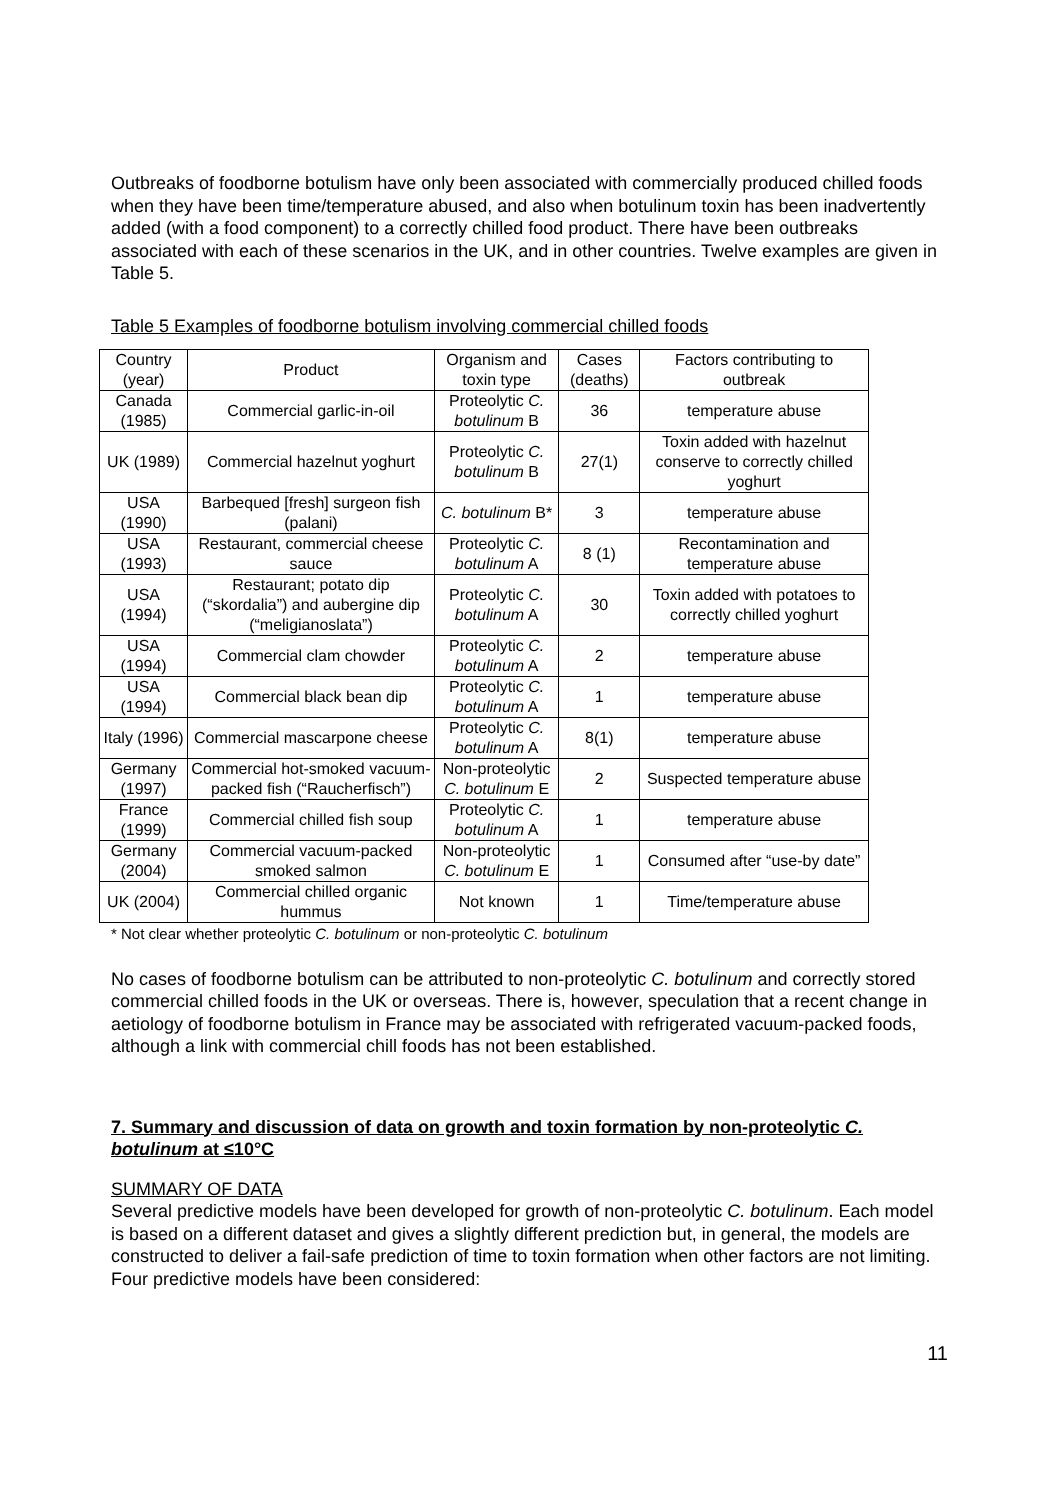Outbreaks of foodborne botulism have only been associated with commercially produced chilled foods when they have been time/temperature abused, and also when botulinum toxin has been inadvertently added (with a food component) to a correctly chilled food product. There have been outbreaks associated with each of these scenarios in the UK, and in other countries. Twelve examples are given in Table 5.
Table 5 Examples of foodborne botulism involving commercial chilled foods
| Country (year) | Product | Organism and toxin type | Cases (deaths) | Factors contributing to outbreak |
| --- | --- | --- | --- | --- |
| Canada (1985) | Commercial garlic-in-oil | Proteolytic C. botulinum B | 36 | temperature abuse |
| UK (1989) | Commercial hazelnut yoghurt | Proteolytic C. botulinum B | 27(1) | Toxin added with hazelnut conserve to correctly chilled yoghurt |
| USA (1990) | Barbequed [fresh] surgeon fish (palani) | C. botulinum B* | 3 | temperature abuse |
| USA (1993) | Restaurant, commercial cheese sauce | Proteolytic C. botulinum A | 8 (1) | Recontamination and temperature abuse |
| USA (1994) | Restaurant; potato dip (“skordalia”) and aubergine dip (“meligianoslata”) | Proteolytic C. botulinum A | 30 | Toxin added with potatoes to correctly chilled yoghurt |
| USA (1994) | Commercial clam chowder | Proteolytic C. botulinum A | 2 | temperature abuse |
| USA (1994) | Commercial black bean dip | Proteolytic C. botulinum A | 1 | temperature abuse |
| Italy (1996) | Commercial mascarpone cheese | Proteolytic C. botulinum A | 8(1) | temperature abuse |
| Germany (1997) | Commercial hot-smoked vacuum-packed fish (“Raucherfisch”) | Non-proteolytic C. botulinum E | 2 | Suspected temperature abuse |
| France (1999) | Commercial chilled fish soup | Proteolytic C. botulinum A | 1 | temperature abuse |
| Germany (2004) | Commercial vacuum-packed smoked salmon | Non-proteolytic C. botulinum E | 1 | Consumed after “use-by date” |
| UK (2004) | Commercial chilled organic hummus | Not known | 1 | Time/temperature abuse |
* Not clear whether proteolytic C. botulinum or non-proteolytic C. botulinum
No cases of foodborne botulism can be attributed to non-proteolytic C. botulinum and correctly stored commercial chilled foods in the UK or overseas. There is, however, speculation that a recent change in aetiology of foodborne botulism in France may be associated with refrigerated vacuum-packed foods, although a link with commercial chill foods has not been established.
7. Summary and discussion of data on growth and toxin formation by non-proteolytic C. botulinum at ≤10°C
SUMMARY OF DATA
Several predictive models have been developed for growth of non-proteolytic C. botulinum. Each model is based on a different dataset and gives a slightly different prediction but, in general, the models are constructed to deliver a fail-safe prediction of time to toxin formation when other factors are not limiting. Four predictive models have been considered:
11